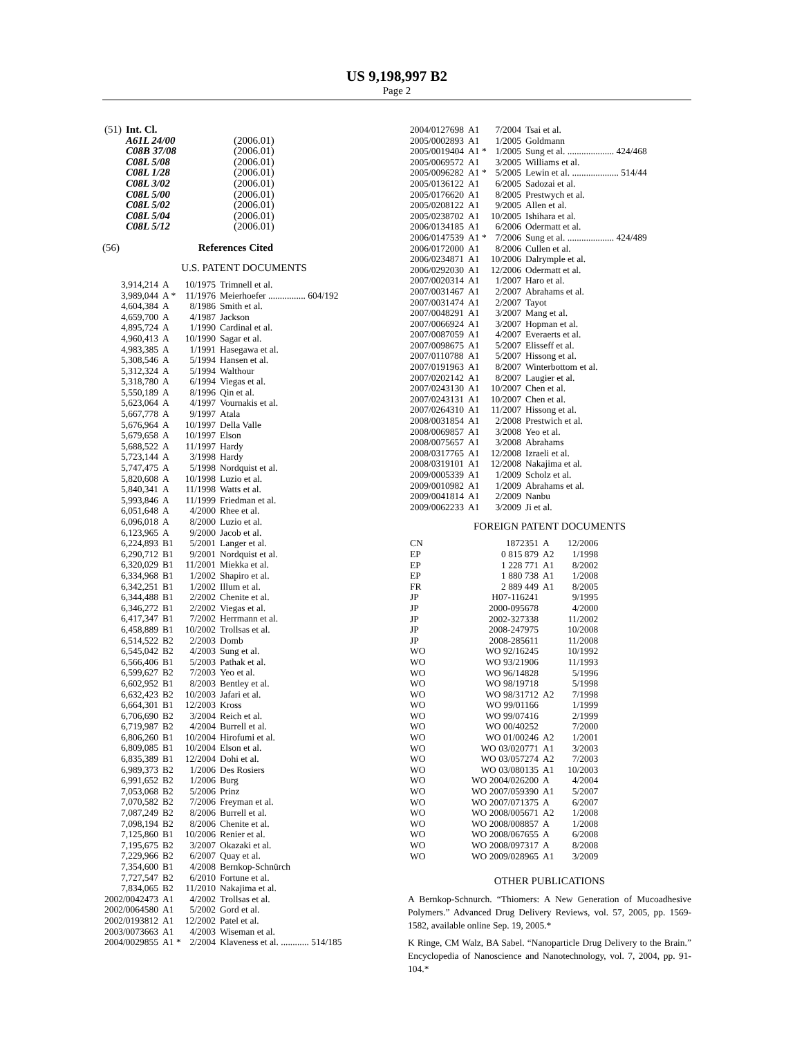US 9,198,997 B2
Page 2
| (51) | Int. Cl. | |
| | A61L 24/00 | (2006.01) |
| | C08B 37/08 | (2006.01) |
| | C08L 5/08 | (2006.01) |
| | C08L 1/28 | (2006.01) |
| | C08L 3/02 | (2006.01) |
| | C08L 5/00 | (2006.01) |
| | C08L 5/02 | (2006.01) |
| | C08L 5/04 | (2006.01) |
| | C08L 5/12 | (2006.01) |
(56) References Cited
U.S. PATENT DOCUMENTS
| 3,914,214 | A | 10/1975 | Trimnell et al. |
| 3,989,044 | A * | 11/1976 | Meierhoefer ................ 604/192 |
| 4,604,384 | A | 8/1986 | Smith et al. |
| 4,659,700 | A | 4/1987 | Jackson |
| 4,895,724 | A | 1/1990 | Cardinal et al. |
| 4,960,413 | A | 10/1990 | Sagar et al. |
| 4,983,385 | A | 1/1991 | Hasegawa et al. |
| 5,308,546 | A | 5/1994 | Hansen et al. |
| 5,312,324 | A | 5/1994 | Walthour |
| 5,318,780 | A | 6/1994 | Viegas et al. |
| 5,550,189 | A | 8/1996 | Qin et al. |
| 5,623,064 | A | 4/1997 | Vournakis et al. |
| 5,667,778 | A | 9/1997 | Atala |
| 5,676,964 | A | 10/1997 | Della Valle |
| 5,679,658 | A | 10/1997 | Elson |
| 5,688,522 | A | 11/1997 | Hardy |
| 5,723,144 | A | 3/1998 | Hardy |
| 5,747,475 | A | 5/1998 | Nordquist et al. |
| 5,820,608 | A | 10/1998 | Luzio et al. |
| 5,840,341 | A | 11/1998 | Watts et al. |
| 5,993,846 | A | 11/1999 | Friedman et al. |
| 6,051,648 | A | 4/2000 | Rhee et al. |
| 6,096,018 | A | 8/2000 | Luzio et al. |
| 6,123,965 | A | 9/2000 | Jacob et al. |
| 6,224,893 | B1 | 5/2001 | Langer et al. |
| 6,290,712 | B1 | 9/2001 | Nordquist et al. |
| 6,320,029 | B1 | 11/2001 | Miekka et al. |
| 6,334,968 | B1 | 1/2002 | Shapiro et al. |
| 6,342,251 | B1 | 1/2002 | Illum et al. |
| 6,344,488 | B1 | 2/2002 | Chenite et al. |
| 6,346,272 | B1 | 2/2002 | Viegas et al. |
| 6,417,347 | B1 | 7/2002 | Herrmann et al. |
| 6,458,889 | B1 | 10/2002 | Trollsas et al. |
| 6,514,522 | B2 | 2/2003 | Domb |
| 6,545,042 | B2 | 4/2003 | Sung et al. |
| 6,566,406 | B1 | 5/2003 | Pathak et al. |
| 6,599,627 | B2 | 7/2003 | Yeo et al. |
| 6,602,952 | B1 | 8/2003 | Bentley et al. |
| 6,632,423 | B2 | 10/2003 | Jafari et al. |
| 6,664,301 | B1 | 12/2003 | Kross |
| 6,706,690 | B2 | 3/2004 | Reich et al. |
| 6,719,987 | B2 | 4/2004 | Burrell et al. |
| 6,806,260 | B1 | 10/2004 | Hirofumi et al. |
| 6,809,085 | B1 | 10/2004 | Elson et al. |
| 6,835,389 | B1 | 12/2004 | Dohi et al. |
| 6,989,373 | B2 | 1/2006 | Des Rosiers |
| 6,991,652 | B2 | 1/2006 | Burg |
| 7,053,068 | B2 | 5/2006 | Prinz |
| 7,070,582 | B2 | 7/2006 | Freyman et al. |
| 7,087,249 | B2 | 8/2006 | Burrell et al. |
| 7,098,194 | B2 | 8/2006 | Chenite et al. |
| 7,125,860 | B1 | 10/2006 | Renier et al. |
| 7,195,675 | B2 | 3/2007 | Okazaki et al. |
| 7,229,966 | B2 | 6/2007 | Quay et al. |
| 7,354,600 | B1 | 4/2008 | Bernkop-Schnürch |
| 7,727,547 | B2 | 6/2010 | Fortune et al. |
| 7,834,065 | B2 | 11/2010 | Nakajima et al. |
| 2002/0042473 | A1 | 4/2002 | Trollsas et al. |
| 2002/0064580 | A1 | 5/2002 | Gord et al. |
| 2002/0193812 | A1 | 12/2002 | Patel et al. |
| 2003/0073663 | A1 | 4/2003 | Wiseman et al. |
| 2004/0029855 | A1 * | 2/2004 | Klaveness et al. ............ 514/185 |
| 2004/0127698 | A1 | 7/2004 | Tsai et al. |
| 2005/0002893 | A1 | 1/2005 | Goldmann |
| 2005/0019404 | A1 * | 1/2005 | Sung et al. .................... 424/468 |
| 2005/0069572 | A1 | 3/2005 | Williams et al. |
| 2005/0096282 | A1 * | 5/2005 | Lewin et al. .................... 514/44 |
| 2005/0136122 | A1 | 6/2005 | Sadozai et al. |
| 2005/0176620 | A1 | 8/2005 | Prestwych et al. |
| 2005/0208122 | A1 | 9/2005 | Allen et al. |
| 2005/0238702 | A1 | 10/2005 | Ishihara et al. |
| 2006/0134185 | A1 | 6/2006 | Odermatt et al. |
| 2006/0147539 | A1 * | 7/2006 | Sung et al. .................... 424/489 |
| 2006/0172000 | A1 | 8/2006 | Cullen et al. |
| 2006/0234871 | A1 | 10/2006 | Dalrymple et al. |
| 2006/0292030 | A1 | 12/2006 | Odermatt et al. |
| 2007/0020314 | A1 | 1/2007 | Haro et al. |
| 2007/0031467 | A1 | 2/2007 | Abrahams et al. |
| 2007/0031474 | A1 | 2/2007 | Tayot |
| 2007/0048291 | A1 | 3/2007 | Mang et al. |
| 2007/0066924 | A1 | 3/2007 | Hopman et al. |
| 2007/0087059 | A1 | 4/2007 | Everaerts et al. |
| 2007/0098675 | A1 | 5/2007 | Elisseff et al. |
| 2007/0110788 | A1 | 5/2007 | Hissong et al. |
| 2007/0191963 | A1 | 8/2007 | Winterbottom et al. |
| 2007/0202142 | A1 | 8/2007 | Laugier et al. |
| 2007/0243130 | A1 | 10/2007 | Chen et al. |
| 2007/0243131 | A1 | 10/2007 | Chen et al. |
| 2007/0264310 | A1 | 11/2007 | Hissong et al. |
| 2008/0031854 | A1 | 2/2008 | Prestwich et al. |
| 2008/0069857 | A1 | 3/2008 | Yeo et al. |
| 2008/0075657 | A1 | 3/2008 | Abrahams |
| 2008/0317765 | A1 | 12/2008 | Izraeli et al. |
| 2008/0319101 | A1 | 12/2008 | Nakajima et al. |
| 2009/0005339 | A1 | 1/2009 | Scholz et al. |
| 2009/0010982 | A1 | 1/2009 | Abrahams et al. |
| 2009/0041814 | A1 | 2/2009 | Nanbu |
| 2009/0062233 | A1 | 3/2009 | Ji et al. |
FOREIGN PATENT DOCUMENTS
| CN | 1872351 | A | 12/2006 |
| EP | 0 815 879 | A2 | 1/1998 |
| EP | 1 228 771 | A1 | 8/2002 |
| EP | 1 880 738 | A1 | 1/2008 |
| FR | 2 889 449 | A1 | 8/2005 |
| JP | H07-116241 | | 9/1995 |
| JP | 2000-095678 | | 4/2000 |
| JP | 2002-327338 | | 11/2002 |
| JP | 2008-247975 | | 10/2008 |
| JP | 2008-285611 | | 11/2008 |
| WO | WO 92/16245 | | 10/1992 |
| WO | WO 93/21906 | | 11/1993 |
| WO | WO 96/14828 | | 5/1996 |
| WO | WO 98/19718 | | 5/1998 |
| WO | WO 98/31712 | A2 | 7/1998 |
| WO | WO 99/01166 | | 1/1999 |
| WO | WO 99/07416 | | 2/1999 |
| WO | WO 00/40252 | | 7/2000 |
| WO | WO 01/00246 | A2 | 1/2001 |
| WO | WO 03/020771 | A1 | 3/2003 |
| WO | WO 03/057274 | A2 | 7/2003 |
| WO | WO 03/080135 | A1 | 10/2003 |
| WO | WO 2004/026200 | A | 4/2004 |
| WO | WO 2007/059390 | A1 | 5/2007 |
| WO | WO 2007/071375 | A | 6/2007 |
| WO | WO 2008/005671 | A2 | 1/2008 |
| WO | WO 2008/008857 | A | 1/2008 |
| WO | WO 2008/067655 | A | 6/2008 |
| WO | WO 2008/097317 | A | 8/2008 |
| WO | WO 2009/028965 | A1 | 3/2009 |
OTHER PUBLICATIONS
A Bernkop-Schnurch. “Thiomers: A New Generation of Mucoadhesive Polymers.” Advanced Drug Delivery Reviews, vol. 57, 2005, pp. 1569-1582, available online Sep. 19, 2005.*
K Ringe, CM Walz, BA Sabel. “Nanoparticle Drug Delivery to the Brain.” Encyclopedia of Nanoscience and Nanotechnology, vol. 7, 2004, pp. 91-104.*